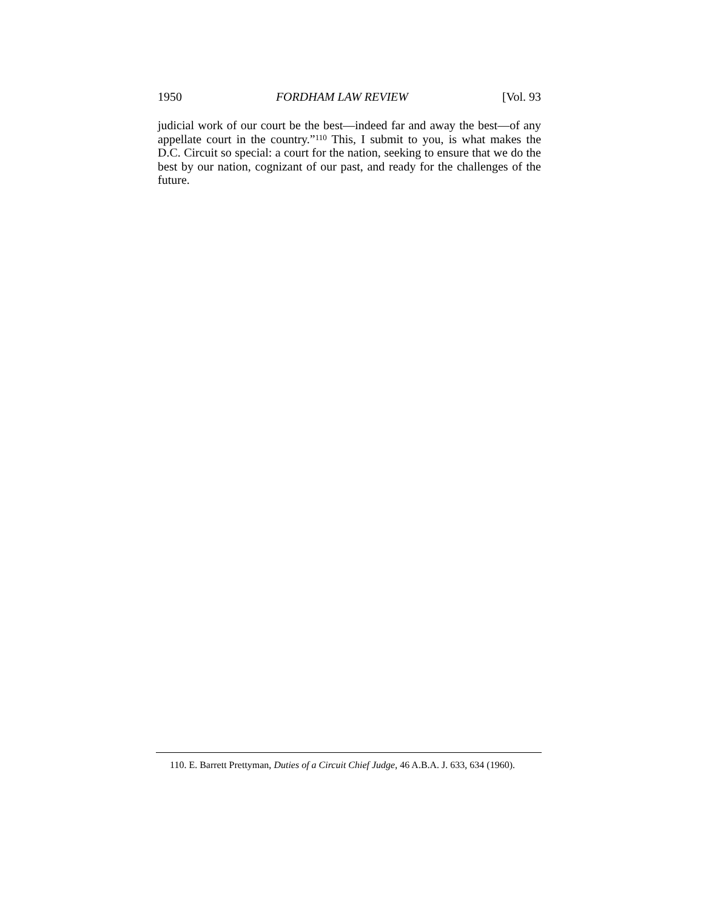1950 FORDHAM LAW REVIEW [Vol. 93
judicial work of our court be the best—indeed far and away the best—of any appellate court in the country.”<sup>110</sup> This, I submit to you, is what makes the D.C. Circuit so special: a court for the nation, seeking to ensure that we do the best by our nation, cognizant of our past, and ready for the challenges of the future.
110. E. Barrett Prettyman, Duties of a Circuit Chief Judge, 46 A.B.A. J. 633, 634 (1960).